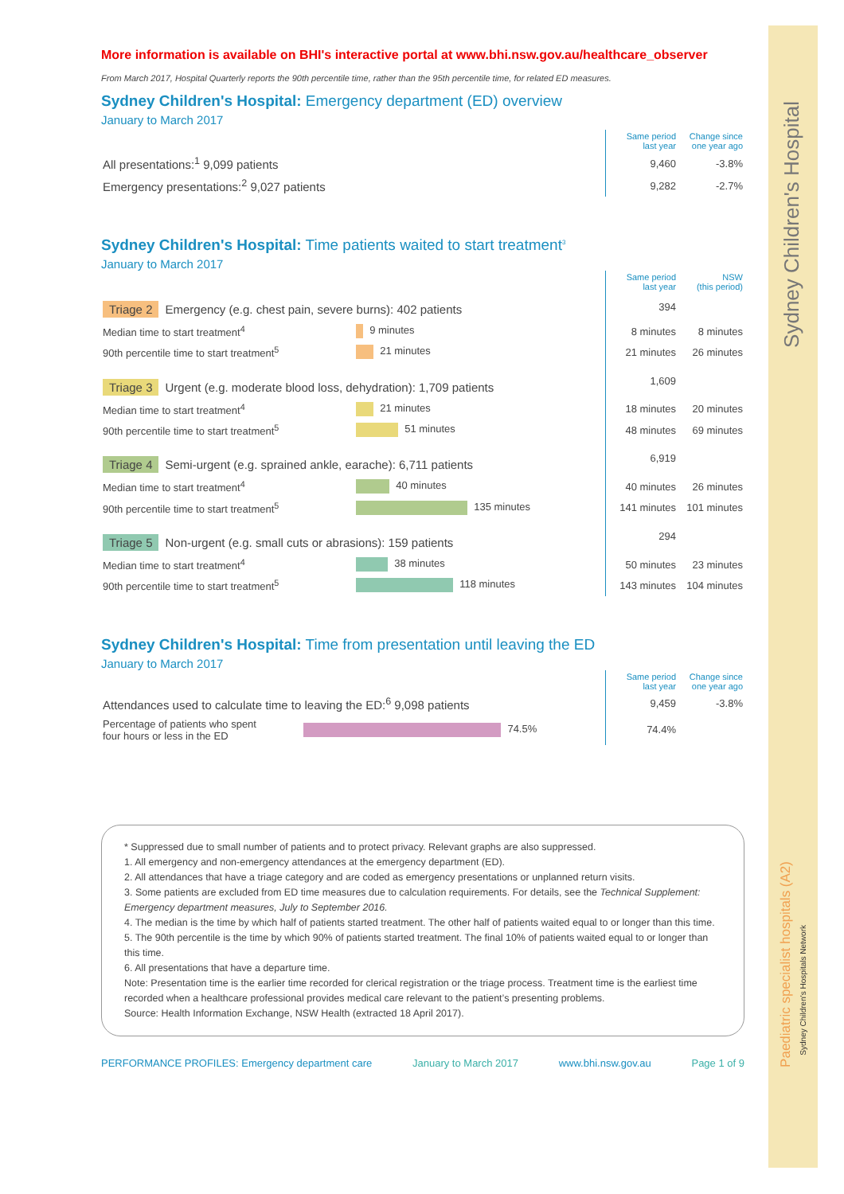Sydney Children's Hospital
Paediatric specialist hospitals (A2)
Sydney Children's Hospitals Network
More information is available on BHI's interactive portal at www.bhi.nsw.gov.au/healthcare_observer
From March 2017, Hospital Quarterly reports the 90th percentile time, rather than the 95th percentile time, for related ED measures.
Sydney Children's Hospital: Emergency department (ED) overview
January to March 2017
| | Same period last year | Change since one year ago |
| All presentations:<sup>1</sup> 9,099 patients | 9,460 | -3.8% |
| Emergency presentations:<sup>2</sup> 9,027 patients | 9,282 | -2.7% |
Sydney Children's Hospital: Time patients waited to start treatment<sup>3</sup>
January to March 2017
| | | Same period last year | NSW (this period) |
| Triage 2 Emergency (e.g. chest pain, severe burns): 402 patients | | 394 | |
| Median time to start treatment<sup>4</sup> | 9 minutes | 8 minutes | 8 minutes |
| 90th percentile time to start treatment<sup>5</sup> | 21 minutes | 21 minutes | 26 minutes |
| Triage 3 Urgent (e.g. moderate blood loss, dehydration): 1,709 patients | | 1,609 | |
| Median time to start treatment<sup>4</sup> | 21 minutes | 18 minutes | 20 minutes |
| 90th percentile time to start treatment<sup>5</sup> | 51 minutes | 48 minutes | 69 minutes |
| Triage 4 Semi-urgent (e.g. sprained ankle, earache): 6,711 patients | | 6,919 | |
| Median time to start treatment<sup>4</sup> | 40 minutes | 40 minutes | 26 minutes |
| 90th percentile time to start treatment<sup>5</sup> | 135 minutes | 141 minutes | 101 minutes |
| Triage 5 Non-urgent (e.g. small cuts or abrasions): 159 patients | | 294 | |
| Median time to start treatment<sup>4</sup> | 38 minutes | 50 minutes | 23 minutes |
| 90th percentile time to start treatment<sup>5</sup> | 118 minutes | 143 minutes | 104 minutes |
Sydney Children's Hospital: Time from presentation until leaving the ED
January to March 2017
| | | Same period last year | Change since one year ago |
| Attendances used to calculate time to leaving the ED:<sup>6</sup> 9,098 patients | | 9,459 | -3.8% |
| Percentage of patients who spent four hours or less in the ED | 74.5% | 74.4% | |
* Suppressed due to small number of patients and to protect privacy. Relevant graphs are also suppressed.
1. All emergency and non-emergency attendances at the emergency department (ED).
2. All attendances that have a triage category and are coded as emergency presentations or unplanned return visits.
3. Some patients are excluded from ED time measures due to calculation requirements. For details, see the Technical Supplement: Emergency department measures, July to September 2016.
4. The median is the time by which half of patients started treatment. The other half of patients waited equal to or longer than this time.
5. The 90th percentile is the time by which 90% of patients started treatment. The final 10% of patients waited equal to or longer than this time.
6. All presentations that have a departure time.
Note: Presentation time is the earlier time recorded for clerical registration or the triage process. Treatment time is the earliest time recorded when a healthcare professional provides medical care relevant to the patient’s presenting problems.
Source: Health Information Exchange, NSW Health (extracted 18 April 2017).
PERFORMANCE PROFILES: Emergency department care January to March 2017 www.bhi.nsw.gov.au Page 1 of 9